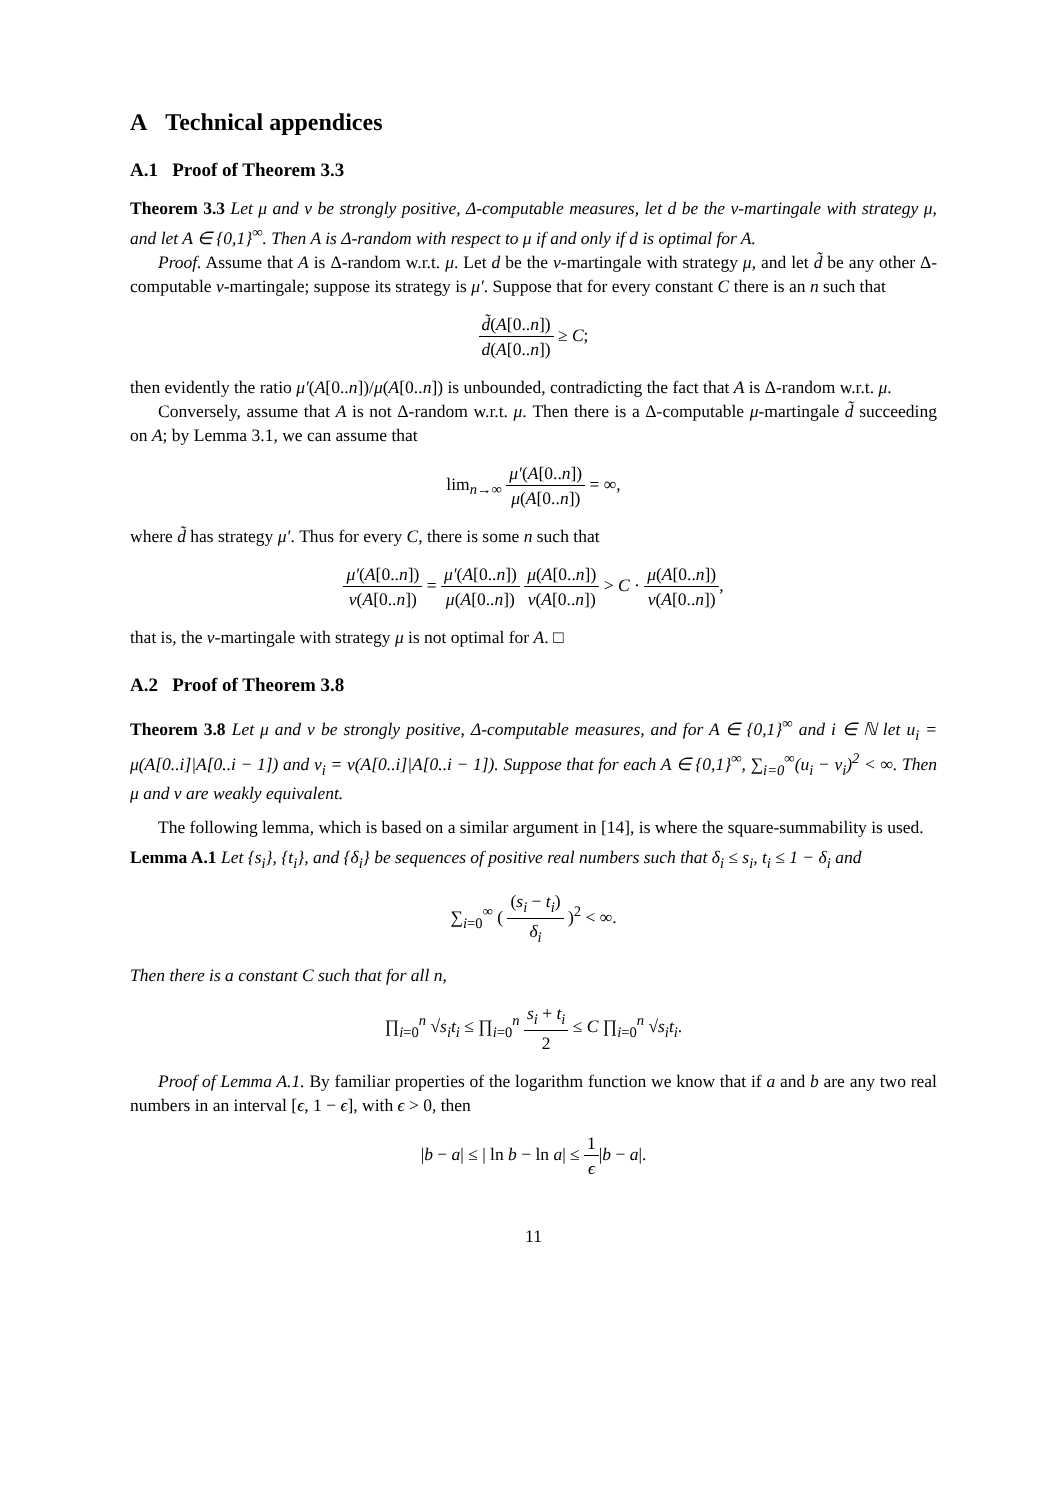A Technical appendices
A.1 Proof of Theorem 3.3
Theorem 3.3 Let μ and ν be strongly positive, Δ-computable measures, let d be the ν-martingale with strategy μ, and let A ∈ {0,1}<sup>∞</sup>. Then A is Δ-random with respect to μ if and only if d is optimal for A.
Proof. Assume that A is Δ-random w.r.t. μ. Let d be the ν-martingale with strategy μ, and let d̃ be any other Δ-computable ν-martingale; suppose its strategy is μ′. Suppose that for every constant C there is an n such that
d̃(A[0..n]) d(A[0..n]) ≥ C;
then evidently the ratio μ′(A[0..n])/μ(A[0..n]) is unbounded, contradicting the fact that A is Δ-random w.r.t. μ.
Conversely, assume that A is not Δ-random w.r.t. μ. Then there is a Δ-computable μ-martingale d̃ succeeding on A; by Lemma 3.1, we can assume that
lim<sub>n→∞</sub> μ′(A[0..n]) μ(A[0..n]) = ∞,
where d̃ has strategy μ′. Thus for every C, there is some n such that
μ′(A[0..n]) ν(A[0..n]) = μ′(A[0..n]) μ(A[0..n]) μ(A[0..n]) ν(A[0..n]) > C · μ(A[0..n]) ν(A[0..n]),
that is, the ν-martingale with strategy μ is not optimal for A. □
A.2 Proof of Theorem 3.8
Theorem 3.8 Let μ and ν be strongly positive, Δ-computable measures, and for A ∈ {0,1}<sup>∞</sup> and i ∈ ℕ let u<sub>i</sub> = μ(A[0..i]|A[0..i − 1]) and v<sub>i</sub> = ν(A[0..i]|A[0..i − 1]). Suppose that for each A ∈ {0,1}<sup>∞</sup>, ∑<sub>i=0</sub><sup>∞</sup>(u<sub>i</sub> − v<sub>i</sub>)<sup>2</sup> < ∞. Then μ and ν are weakly equivalent.
The following lemma, which is based on a similar argument in [14], is where the square-summability is used.
Lemma A.1 Let {s<sub>i</sub>}, {t<sub>i</sub>}, and {δ<sub>i</sub>} be sequences of positive real numbers such that δ<sub>i</sub> ≤ s<sub>i</sub>, t<sub>i</sub> ≤ 1 − δ<sub>i</sub> and
∑<sub>i=0</sub><sup>∞</sup> ( (s<sub>i</sub> − t<sub>i</sub>) δ<sub>i</sub> )<sup>2</sup> < ∞.
Then there is a constant C such that for all n,
∏<sub>i=0</sub><sup>n</sup> √s<sub>i</sub>t<sub>i</sub> ≤ ∏<sub>i=0</sub><sup>n</sup> s<sub>i</sub> + t<sub>i</sub> 2 ≤ C ∏<sub>i=0</sub><sup>n</sup> √s<sub>i</sub>t<sub>i</sub>.
Proof of Lemma A.1. By familiar properties of the logarithm function we know that if a and b are any two real numbers in an interval [ϵ, 1 − ϵ], with ϵ > 0, then
|b − a| ≤ | ln b − ln a| ≤ 1 ϵ|b − a|.
11